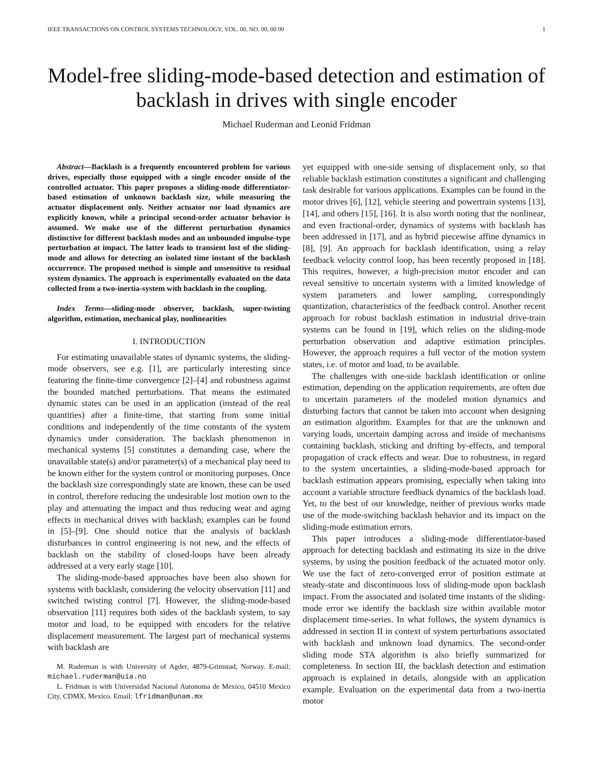IEEE TRANSACTIONS ON CONTROL SYSTEMS TECHNOLOGY, VOL. 00, NO. 00, 00 00 1
Model-free sliding-mode-based detection and estimation of backlash in drives with single encoder
Michael Ruderman and Leonid Fridman
Abstract—Backlash is a frequently encountered problem for various drives, especially those equipped with a single encoder onside of the controlled actuator. This paper proposes a sliding-mode differentiator-based estimation of unknown backlash size, while measuring the actuator displacement only. Neither actuator nor load dynamics are explicitly known, while a principal second-order actuator behavior is assumed. We make use of the different perturbation dynamics distinctive for different backlash modes and an unbounded impulse-type perturbation at impact. The latter leads to transient lost of the sliding-mode and allows for detecting an isolated time instant of the backlash occurrence. The proposed method is simple and unsensitive to residual system dynamics. The approach is experimentally evaluated on the data collected from a two-inertia-system with backlash in the coupling.
Index Terms—sliding-mode observer, backlash, super-twisting algorithm, estimation, mechanical play, nonlinearities
I. INTRODUCTION
For estimating unavailable states of dynamic systems, the sliding-mode observers, see e.g. [1], are particularly interesting since featuring the finite-time convergence [2]–[4] and robustness against the bounded matched perturbations. That means the estimated dynamic states can be used in an application (instead of the real quantities) after a finite-time, that starting from some initial conditions and independently of the time constants of the system dynamics under consideration. The backlash phenomenon in mechanical systems [5] constitutes a demanding case, where the unavailable state(s) and/or parameter(s) of a mechanical play need to be known either for the system control or monitoring purposes. Once the backlash size correspondingly state are known, these can be used in control, therefore reducing the undesirable lost motion own to the play and attenuating the impact and thus reducing wear and aging effects in mechanical drives with backlash; examples can be found in [5]–[9]. One should notice that the analysis of backlash disturbances in control engineering is not new, and the effects of backlash on the stability of closed-loops have been already addressed at a very early stage [10].
The sliding-mode-based approaches have been also shown for systems with backlash, considering the velocity observation [11] and switched twisting control [7]. However, the sliding-mode-based observation [11] requires both sides of the backlash system, to say motor and load, to be equipped with encoders for the relative displacement measurement. The largest part of mechanical systems with backlash are
M. Ruderman is with University of Agder, 4879-Grimstad, Norway. E-mail: michael.ruderman@uia.no
L. Fridman is with Universidad Nacional Autonoma de Mexico, 04510 Mexico City, CDMX, Mexico. Email: lfridman@unam.mx
yet equipped with one-side sensing of displacement only, so that reliable backlash estimation constitutes a significant and challenging task desirable for various applications. Examples can be found in the motor drives [6], [12], vehicle steering and powertrain systems [13], [14], and others [15], [16]. It is also worth noting that the nonlinear, and even fractional-order, dynamics of systems with backlash has been addressed in [17], and as hybrid piecewise affine dynamics in [8], [9]. An approach for backlash identification, using a relay feedback velocity control loop, has been recently proposed in [18]. This requires, however, a high-precision motor encoder and can reveal sensitive to uncertain systems with a limited knowledge of system parameters and lower sampling, correspondingly quantization, characteristics of the feedback control. Another recent approach for robust backlash estimation in industrial drive-train systems can be found in [19], which relies on the sliding-mode perturbation observation and adaptive estimation principles. However, the approach requires a full vector of the motion system states, i.e. of motor and load, to be available.
The challenges with one-side backlash identification or online estimation, depending on the application requirements, are often due to uncertain parameters of the modeled motion dynamics and disturbing factors that cannot be taken into account when designing an estimation algorithm. Examples for that are the unknown and varying loads, uncertain damping across and inside of mechanisms containing backlash, sticking and drifting by-effects, and temporal propagation of crack effects and wear. Due to robustness, in regard to the system uncertainties, a sliding-mode-based approach for backlash estimation appears promising, especially when taking into account a variable structure feedback dynamics of the backlash load. Yet, to the best of our knowledge, neither of previous works made use of the mode-switching backlash behavior and its impact on the sliding-mode estimation errors.
This paper introduces a sliding-mode differentiator-based approach for detecting backlash and estimating its size in the drive systems, by using the position feedback of the actuated motor only. We use the fact of zero-converged error of position estimate at steady-state and discontinuous loss of sliding-mode upon backlash impact. From the associated and isolated time instants of the sliding-mode error we identify the backlash size within available motor displacement time-series. In what follows, the system dynamics is addressed in section II in context of system perturbations associated with backlash and unknown load dynamics. The second-order sliding mode STA algorithm is also briefly summarized for completeness. In section III, the backlash detection and estimation approach is explained in details, alongside with an application example. Evaluation on the experimental data from a two-inertia motor